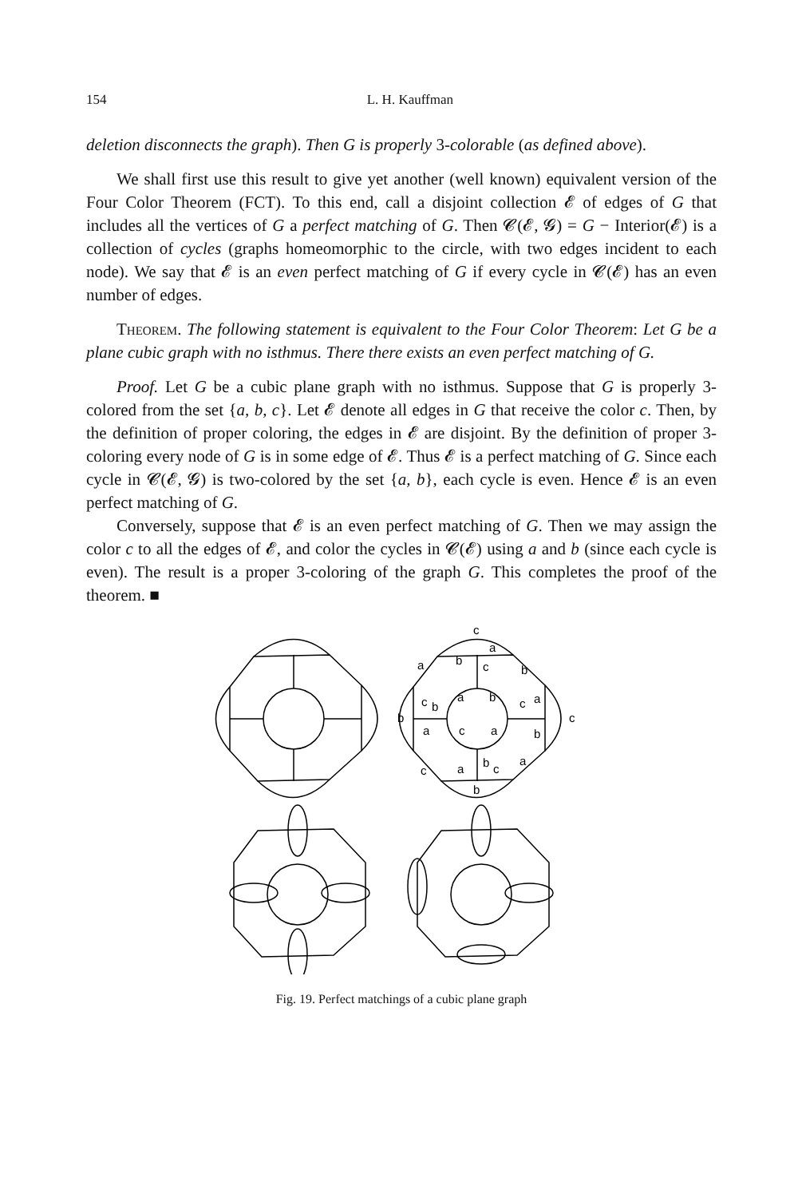154 L. H. Kauffman
deletion disconnects the graph). Then G is properly 3-colorable (as defined above).
We shall first use this result to give yet another (well known) equivalent version of the Four Color Theorem (FCT). To this end, call a disjoint collection 𝓔 of edges of G that includes all the vertices of G a perfect matching of G. Then 𝓒(𝓔, 𝓖) = G − Interior(𝓔) is a collection of cycles (graphs homeomorphic to the circle, with two edges incident to each node). We say that 𝓔 is an even perfect matching of G if every cycle in 𝓒(𝓔) has an even number of edges.
Theorem. The following statement is equivalent to the Four Color Theorem: Let G be a plane cubic graph with no isthmus. There there exists an even perfect matching of G.
Proof. Let G be a cubic plane graph with no isthmus. Suppose that G is properly 3-colored from the set {a, b, c}. Let 𝓔 denote all edges in G that receive the color c. Then, by the definition of proper coloring, the edges in 𝓔 are disjoint. By the definition of proper 3-coloring every node of G is in some edge of 𝓔. Thus 𝓔 is a perfect matching of G. Since each cycle in 𝓒(𝓔, 𝓖) is two-colored by the set {a, b}, each cycle is even. Hence 𝓔 is an even perfect matching of G.
Conversely, suppose that 𝓔 is an even perfect matching of G. Then we may assign the color c to all the edges of 𝓔, and color the cycles in 𝓒(𝓔) using a and b (since each cycle is even). The result is a proper 3-coloring of the graph G. This completes the proof of the theorem. ■
c
a
a
b
c
b
c
b
a
b
c
a
c
b
a
c
a
b
b
c
a
c
a
b
Fig. 19. Perfect matchings of a cubic plane graph